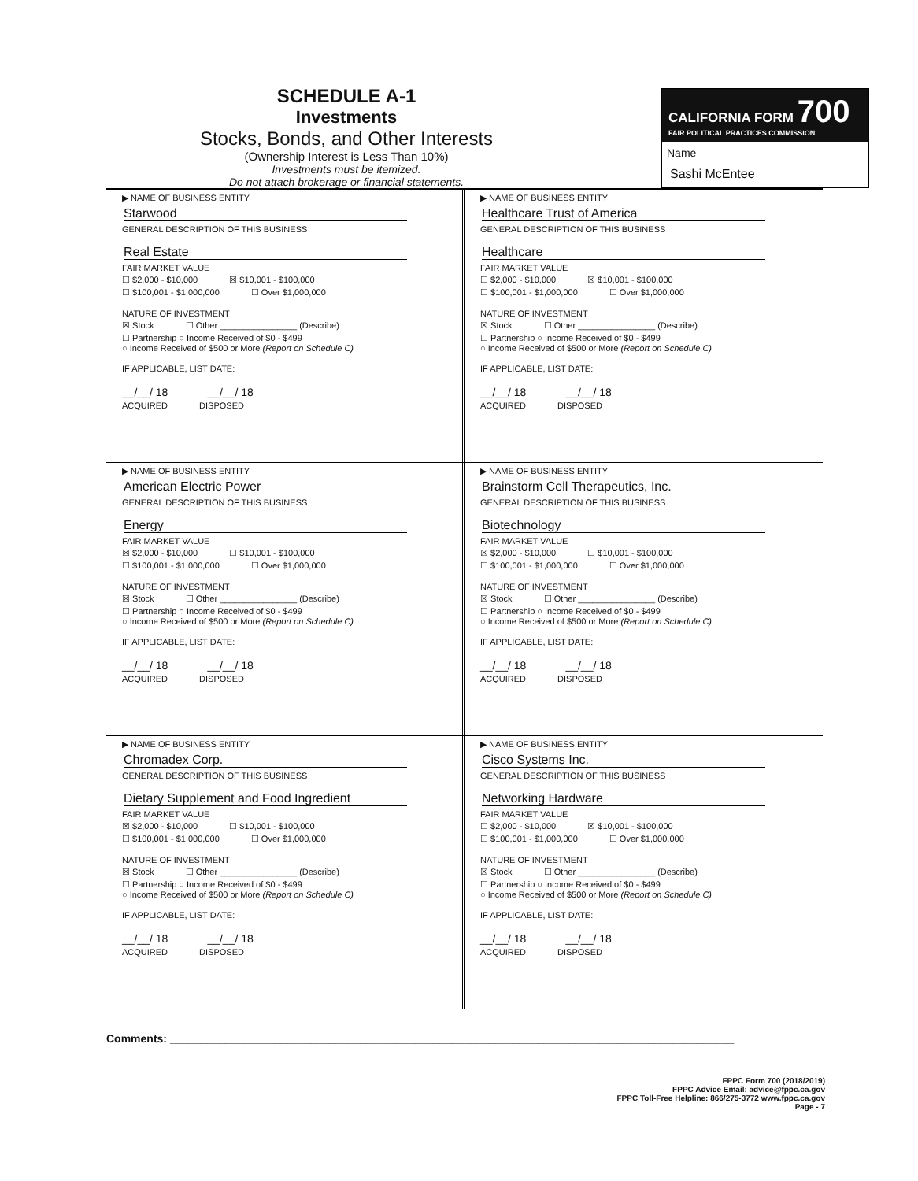SCHEDULE A-1
Investments
Stocks, Bonds, and Other Interests
(Ownership Interest is Less Than 10%)
Investments must be itemized.
Do not attach brokerage or financial statements.
CALIFORNIA FORM 700
FAIR POLITICAL PRACTICES COMMISSION
Name
Sashi McEntee
▶ NAME OF BUSINESS ENTITY
Starwood
GENERAL DESCRIPTION OF THIS BUSINESS
Real Estate
FAIR MARKET VALUE
☐ $2,000 - $10,000 ☒ $10,001 - $100,000
☐ $100,001 - $1,000,000 ☐ Over $1,000,000
NATURE OF INVESTMENT
☒ Stock ☐ Other ________________ (Describe)
☐ Partnership ○ Income Received of $0 - $499
○ Income Received of $500 or More (Report on Schedule C)
IF APPLICABLE, LIST DATE:
__/__/ 18 __/__/ 18
ACQUIRED DISPOSED
▶ NAME OF BUSINESS ENTITY
Healthcare Trust of America
GENERAL DESCRIPTION OF THIS BUSINESS
Healthcare
FAIR MARKET VALUE
☐ $2,000 - $10,000 ☒ $10,001 - $100,000
☐ $100,001 - $1,000,000 ☐ Over $1,000,000
NATURE OF INVESTMENT
☒ Stock ☐ Other ________________ (Describe)
☐ Partnership ○ Income Received of $0 - $499
○ Income Received of $500 or More (Report on Schedule C)
IF APPLICABLE, LIST DATE:
__/__/ 18 __/__/ 18
ACQUIRED DISPOSED
▶ NAME OF BUSINESS ENTITY
American Electric Power
GENERAL DESCRIPTION OF THIS BUSINESS
Energy
FAIR MARKET VALUE
☒ $2,000 - $10,000 ☐ $10,001 - $100,000
☐ $100,001 - $1,000,000 ☐ Over $1,000,000
NATURE OF INVESTMENT
☒ Stock ☐ Other ________________ (Describe)
☐ Partnership ○ Income Received of $0 - $499
○ Income Received of $500 or More (Report on Schedule C)
IF APPLICABLE, LIST DATE:
__/__/ 18 __/__/ 18
ACQUIRED DISPOSED
▶ NAME OF BUSINESS ENTITY
Brainstorm Cell Therapeutics, Inc.
GENERAL DESCRIPTION OF THIS BUSINESS
Biotechnology
FAIR MARKET VALUE
☒ $2,000 - $10,000 ☐ $10,001 - $100,000
☐ $100,001 - $1,000,000 ☐ Over $1,000,000
NATURE OF INVESTMENT
☒ Stock ☐ Other ________________ (Describe)
☐ Partnership ○ Income Received of $0 - $499
○ Income Received of $500 or More (Report on Schedule C)
IF APPLICABLE, LIST DATE:
__/__/ 18 __/__/ 18
ACQUIRED DISPOSED
▶ NAME OF BUSINESS ENTITY
Chromadex Corp.
GENERAL DESCRIPTION OF THIS BUSINESS
Dietary Supplement and Food Ingredient
FAIR MARKET VALUE
☒ $2,000 - $10,000 ☐ $10,001 - $100,000
☐ $100,001 - $1,000,000 ☐ Over $1,000,000
NATURE OF INVESTMENT
☒ Stock ☐ Other ________________ (Describe)
☐ Partnership ○ Income Received of $0 - $499
○ Income Received of $500 or More (Report on Schedule C)
IF APPLICABLE, LIST DATE:
__/__/ 18 __/__/ 18
ACQUIRED DISPOSED
▶ NAME OF BUSINESS ENTITY
Cisco Systems Inc.
GENERAL DESCRIPTION OF THIS BUSINESS
Networking Hardware
FAIR MARKET VALUE
☐ $2,000 - $10,000 ☒ $10,001 - $100,000
☐ $100,001 - $1,000,000 ☐ Over $1,000,000
NATURE OF INVESTMENT
☒ Stock ☐ Other ________________ (Describe)
☐ Partnership ○ Income Received of $0 - $499
○ Income Received of $500 or More (Report on Schedule C)
IF APPLICABLE, LIST DATE:
__/__/ 18 __/__/ 18
ACQUIRED DISPOSED
Comments: ____________________________________________________________________________________________
FPPC Form 700 (2018/2019)
FPPC Advice Email: advice@fppc.ca.gov
FPPC Toll-Free Helpline: 866/275-3772 www.fppc.ca.gov
Page - 7